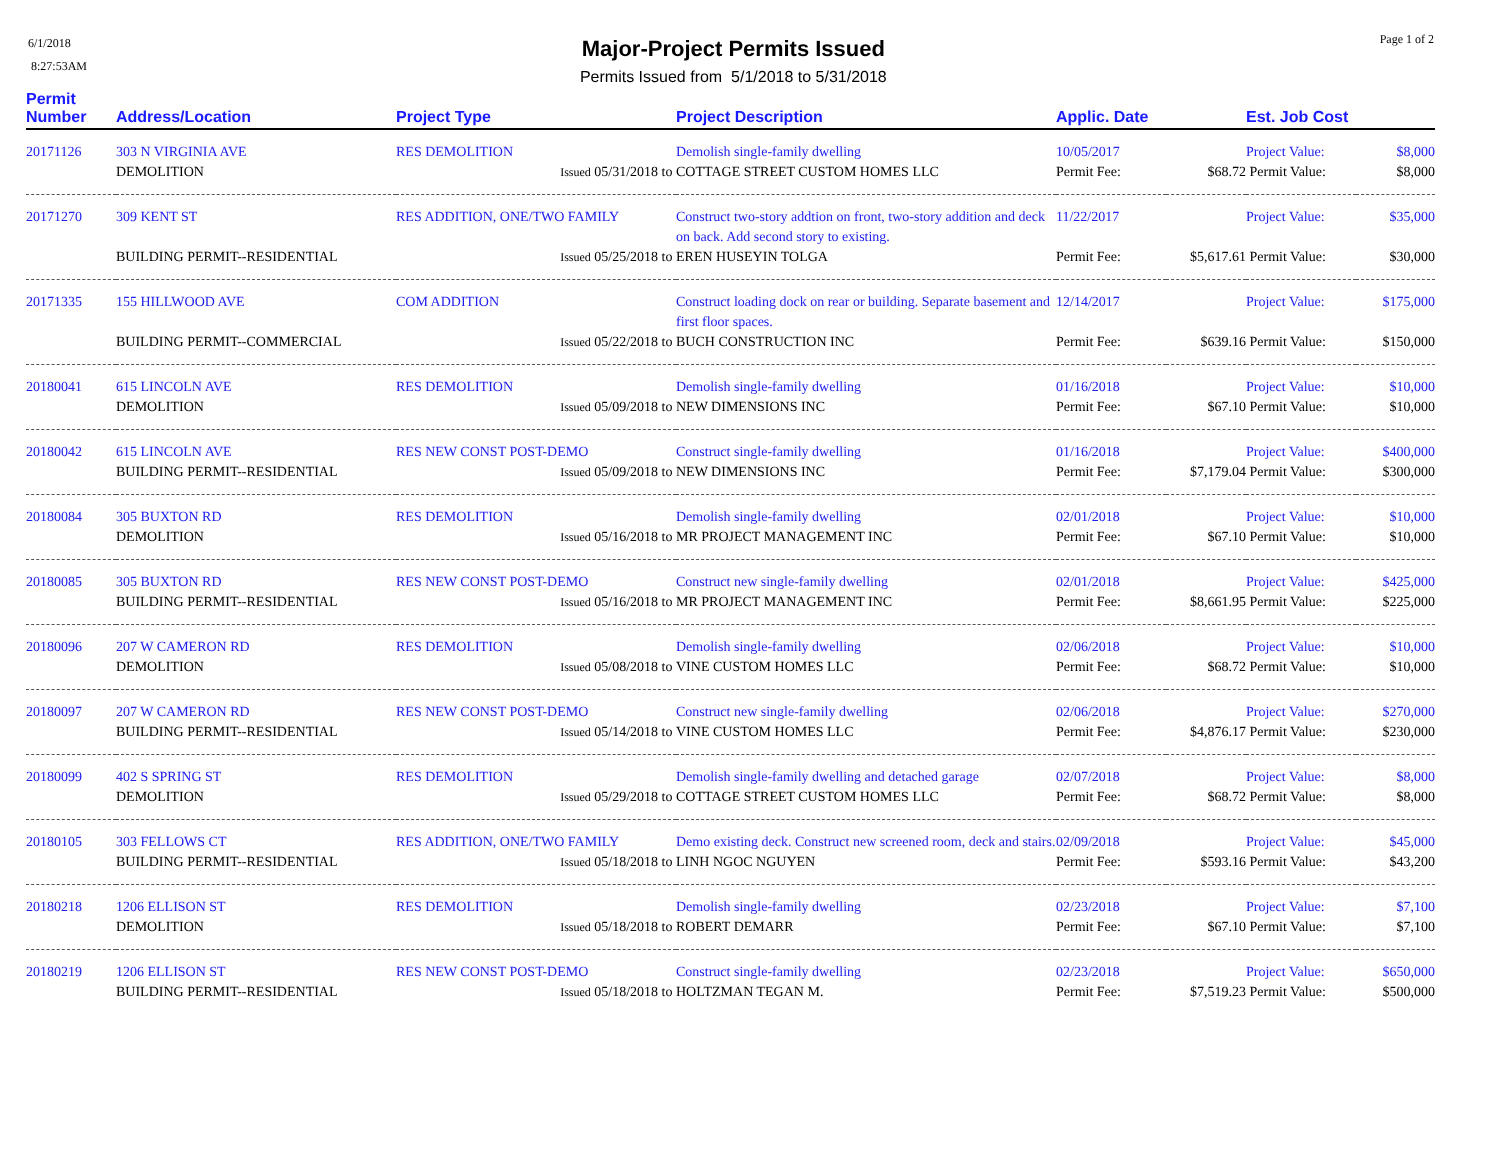6/1/2018
8:27:53AM
Major-Project Permits Issued
Permits Issued from 5/1/2018 to 5/31/2018
Page 1 of 2
| Permit Number | Address/Location | Project Type | Project Description | Applic. Date | | Est. Job Cost | |
| --- | --- | --- | --- | --- | --- | --- | --- |
| 20171126 | 303 N VIRGINIA AVE | RES DEMOLITION | Demolish single-family dwelling | 10/05/2017 | | Project Value: | $8,000 |
| | DEMOLITION | Issued 05/31/2018 to | COTTAGE STREET CUSTOM HOMES LLC | Permit Fee: | $68.72 | Permit Value: | $8,000 |
| 20171270 | 309 KENT ST | RES ADDITION, ONE/TWO FAMILY | Construct two-story addtion on front, two-story addition and deck on back. Add second story to existing. | 11/22/2017 | | Project Value: | $35,000 |
| | BUILDING PERMIT--RESIDENTIAL | Issued 05/25/2018 to | EREN HUSEYIN TOLGA | Permit Fee: | $5,617.61 | Permit Value: | $30,000 |
| 20171335 | 155 HILLWOOD AVE | COM ADDITION | Construct loading dock on rear or building. Separate basement and first floor spaces. | 12/14/2017 | | Project Value: | $175,000 |
| | BUILDING PERMIT--COMMERCIAL | Issued 05/22/2018 to | BUCH CONSTRUCTION INC | Permit Fee: | $639.16 | Permit Value: | $150,000 |
| 20180041 | 615 LINCOLN AVE | RES DEMOLITION | Demolish single-family dwelling | 01/16/2018 | | Project Value: | $10,000 |
| | DEMOLITION | Issued 05/09/2018 to | NEW DIMENSIONS INC | Permit Fee: | $67.10 | Permit Value: | $10,000 |
| 20180042 | 615 LINCOLN AVE | RES NEW CONST POST-DEMO | Construct single-family dwelling | 01/16/2018 | | Project Value: | $400,000 |
| | BUILDING PERMIT--RESIDENTIAL | Issued 05/09/2018 to | NEW DIMENSIONS INC | Permit Fee: | $7,179.04 | Permit Value: | $300,000 |
| 20180084 | 305 BUXTON RD | RES DEMOLITION | Demolish single-family dwelling | 02/01/2018 | | Project Value: | $10,000 |
| | DEMOLITION | Issued 05/16/2018 to | MR PROJECT MANAGEMENT INC | Permit Fee: | $67.10 | Permit Value: | $10,000 |
| 20180085 | 305 BUXTON RD | RES NEW CONST POST-DEMO | Construct new single-family dwelling | 02/01/2018 | | Project Value: | $425,000 |
| | BUILDING PERMIT--RESIDENTIAL | Issued 05/16/2018 to | MR PROJECT MANAGEMENT INC | Permit Fee: | $8,661.95 | Permit Value: | $225,000 |
| 20180096 | 207 W CAMERON RD | RES DEMOLITION | Demolish single-family dwelling | 02/06/2018 | | Project Value: | $10,000 |
| | DEMOLITION | Issued 05/08/2018 to | VINE CUSTOM HOMES LLC | Permit Fee: | $68.72 | Permit Value: | $10,000 |
| 20180097 | 207 W CAMERON RD | RES NEW CONST POST-DEMO | Construct new single-family dwelling | 02/06/2018 | | Project Value: | $270,000 |
| | BUILDING PERMIT--RESIDENTIAL | Issued 05/14/2018 to | VINE CUSTOM HOMES LLC | Permit Fee: | $4,876.17 | Permit Value: | $230,000 |
| 20180099 | 402 S SPRING ST | RES DEMOLITION | Demolish single-family dwelling and detached garage | 02/07/2018 | | Project Value: | $8,000 |
| | DEMOLITION | Issued 05/29/2018 to | COTTAGE STREET CUSTOM HOMES LLC | Permit Fee: | $68.72 | Permit Value: | $8,000 |
| 20180105 | 303 FELLOWS CT | RES ADDITION, ONE/TWO FAMILY | Demo existing deck. Construct new screened room, deck and stairs. | 02/09/2018 | | Project Value: | $45,000 |
| | BUILDING PERMIT--RESIDENTIAL | Issued 05/18/2018 to | LINH NGOC NGUYEN | Permit Fee: | $593.16 | Permit Value: | $43,200 |
| 20180218 | 1206 ELLISON ST | RES DEMOLITION | Demolish single-family dwelling | 02/23/2018 | | Project Value: | $7,100 |
| | DEMOLITION | Issued 05/18/2018 to | ROBERT DEMARR | Permit Fee: | $67.10 | Permit Value: | $7,100 |
| 20180219 | 1206 ELLISON ST | RES NEW CONST POST-DEMO | Construct single-family dwelling | 02/23/2018 | | Project Value: | $650,000 |
| | BUILDING PERMIT--RESIDENTIAL | Issued 05/18/2018 to | HOLTZMAN TEGAN M. | Permit Fee: | $7,519.23 | Permit Value: | $500,000 |